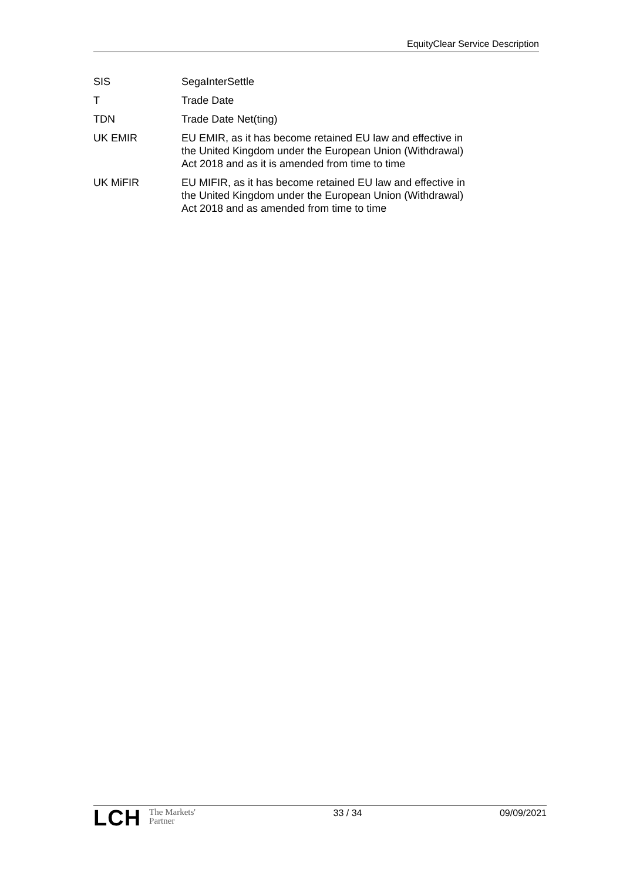EquityClear Service Description
| SIS | SegaInterSettle |
| T | Trade Date |
| TDN | Trade Date Net(ting) |
| UK EMIR | EU EMIR, as it has become retained EU law and effective in the United Kingdom under the European Union (Withdrawal) Act 2018 and as it is amended from time to time |
| UK MiFIR | EU MIFIR, as it has become retained EU law and effective in the United Kingdom under the European Union (Withdrawal) Act 2018 and as amended from time to time |
LCH The Markets'
Partner
33 / 34 09/09/2021